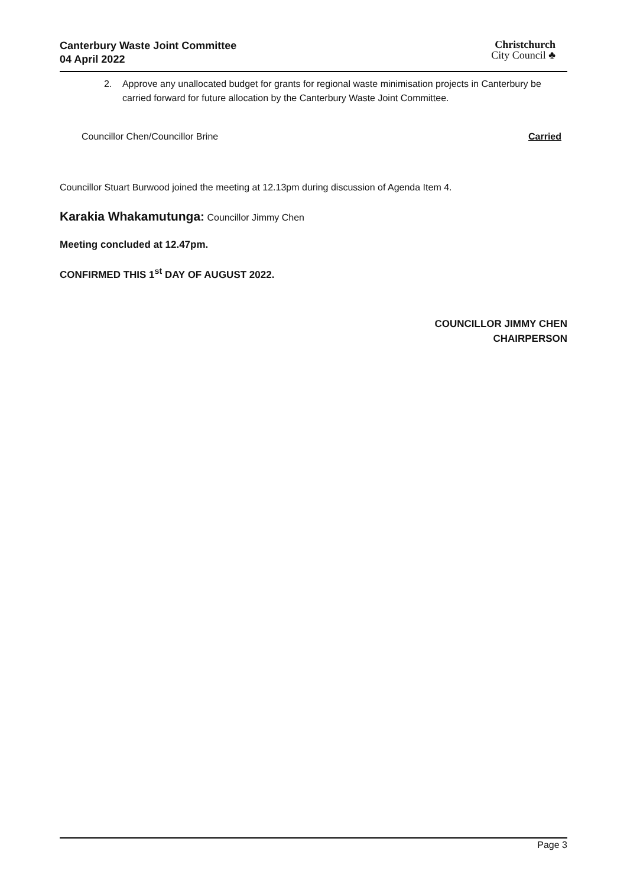Canterbury Waste Joint Committee
04 April 2022
Christchurch
City Council ♣
2. Approve any unallocated budget for grants for regional waste minimisation projects in Canterbury be carried forward for future allocation by the Canterbury Waste Joint Committee.
Councillor Chen/Councillor Brine Carried
Councillor Stuart Burwood joined the meeting at 12.13pm during discussion of Agenda Item 4.
Karakia Whakamutunga: Councillor Jimmy Chen
Meeting concluded at 12.47pm.
CONFIRMED THIS 1<sup>st</sup> DAY OF AUGUST 2022.
COUNCILLOR JIMMY CHEN
CHAIRPERSON
Page 3